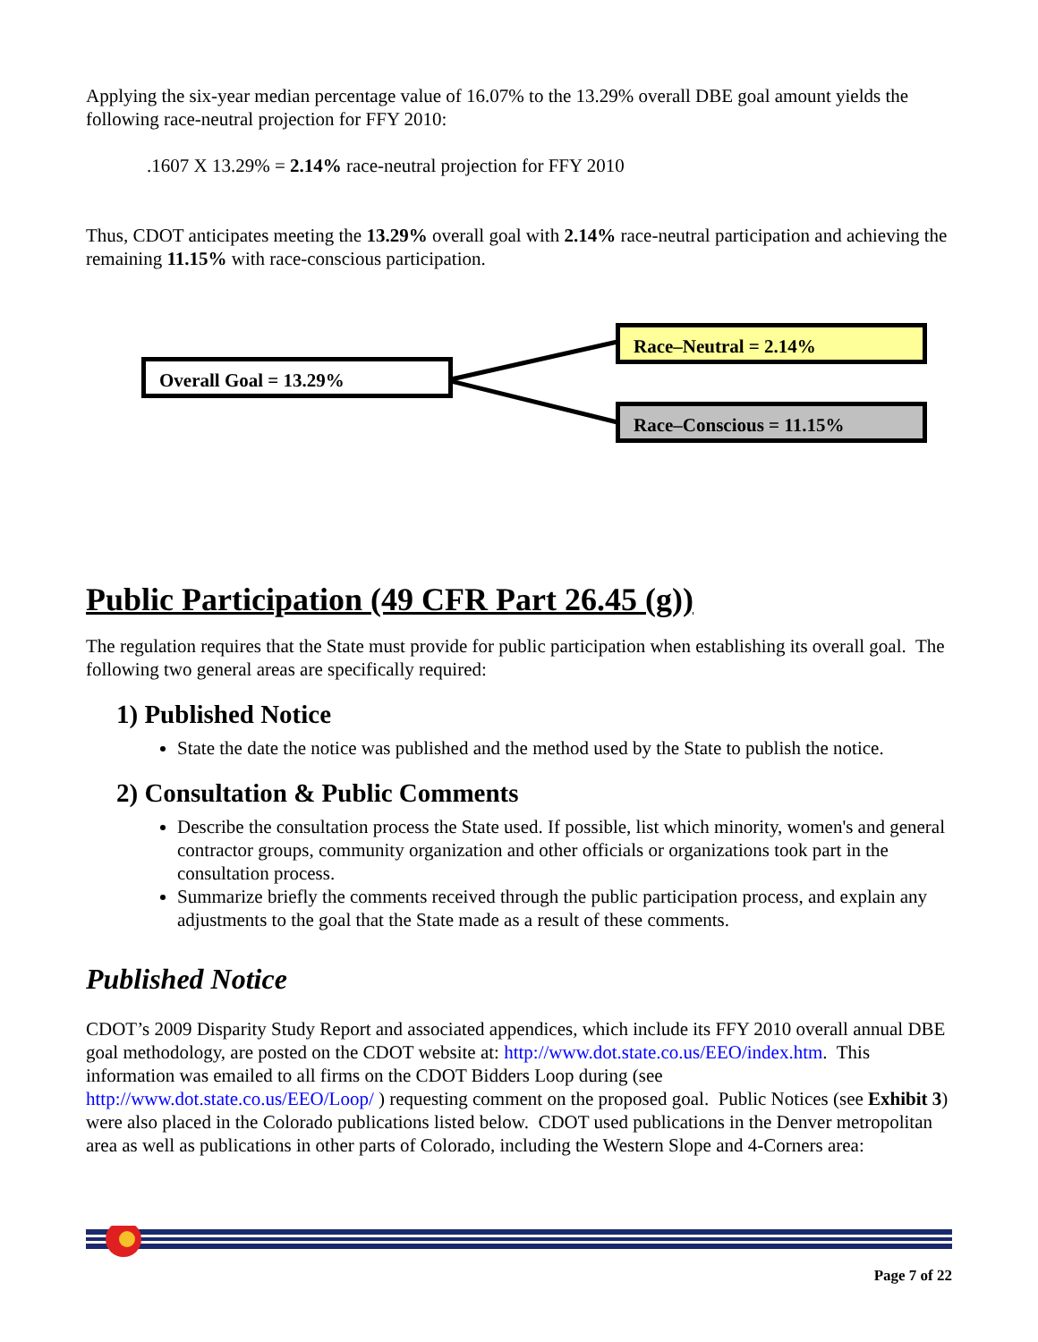Applying the six-year median percentage value of 16.07% to the 13.29% overall DBE goal amount yields the following race-neutral projection for FFY 2010:
.1607 X 13.29% = 2.14% race-neutral projection for FFY 2010
Thus, CDOT anticipates meeting the 13.29% overall goal with 2.14% race-neutral participation and achieving the remaining 11.15% with race-conscious participation.
Overall Goal = 13.29%
Race–Neutral = 2.14%
Race–Conscious = 11.15%
Public Participation (49 CFR Part 26.45 (g))
The regulation requires that the State must provide for public participation when establishing its overall goal. The following two general areas are specifically required:
1) Published Notice
State the date the notice was published and the method used by the State to publish the notice.
2) Consultation & Public Comments
Describe the consultation process the State used. If possible, list which minority, women's and general contractor groups, community organization and other officials or organizations took part in the consultation process.
Summarize briefly the comments received through the public participation process, and explain any adjustments to the goal that the State made as a result of these comments.
Published Notice
CDOT’s 2009 Disparity Study Report and associated appendices, which include its FFY 2010 overall annual DBE goal methodology, are posted on the CDOT website at: http://www.dot.state.co.us/EEO/index.htm. This information was emailed to all firms on the CDOT Bidders Loop during (see http://www.dot.state.co.us/EEO/Loop/ ) requesting comment on the proposed goal. Public Notices (see Exhibit 3) were also placed in the Colorado publications listed below. CDOT used publications in the Denver metropolitan area as well as publications in other parts of Colorado, including the Western Slope and 4-Corners area:
Page 7 of 22